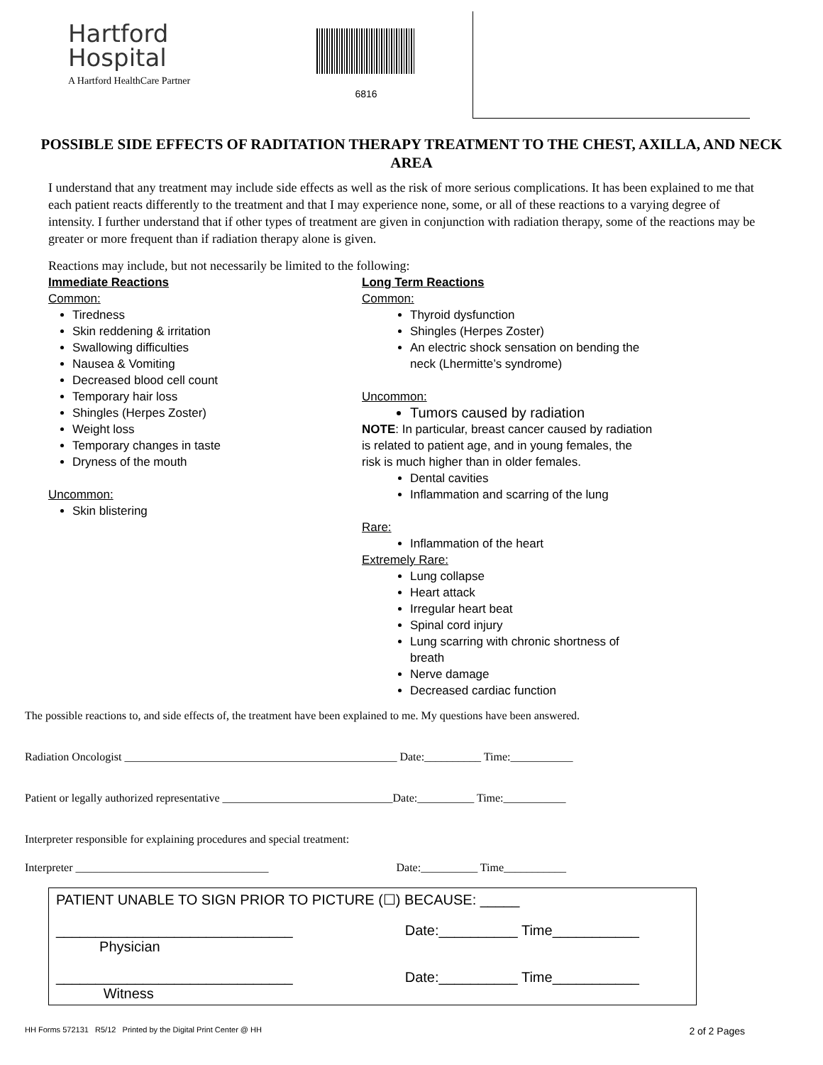Hartford
Hospital
A Hartford HealthCare Partner
6816
POSSIBLE SIDE EFFECTS OF RADITATION THERAPY TREATMENT TO THE CHEST, AXILLA, AND NECK AREA
I understand that any treatment may include side effects as well as the risk of more serious complications. It has been explained to me that each patient reacts differently to the treatment and that I may experience none, some, or all of these reactions to a varying degree of intensity. I further understand that if other types of treatment are given in conjunction with radiation therapy, some of the reactions may be greater or more frequent than if radiation therapy alone is given.
Reactions may include, but not necessarily be limited to the following:
Immediate Reactions
Common:
Tiredness
Skin reddening & irritation
Swallowing difficulties
Nausea & Vomiting
Decreased blood cell count
Temporary hair loss
Shingles (Herpes Zoster)
Weight loss
Temporary changes in taste
Dryness of the mouth
Uncommon:
Skin blistering
Long Term Reactions
Common:
Thyroid dysfunction
Shingles (Herpes Zoster)
An electric shock sensation on bending the neck (Lhermitte’s syndrome)
Uncommon:
Tumors caused by radiation
NOTE: In particular, breast cancer caused by radiation is related to patient age, and in young females, the risk is much higher than in older females.
Dental cavities
Inflammation and scarring of the lung
Rare:
Inflammation of the heart
Extremely Rare:
Lung collapse
Heart attack
Irregular heart beat
Spinal cord injury
Lung scarring with chronic shortness of breath
Nerve damage
Decreased cardiac function
The possible reactions to, and side effects of, the treatment have been explained to me. My questions have been answered.
Radiation Oncologist ________________________________________________ Date:__________ Time:___________
Patient or legally authorized representative ______________________________Date:__________ Time:___________
Interpreter responsible for explaining procedures and special treatment:
Interpreter __________________________________ Date:__________ Time___________
PATIENT UNABLE TO SIGN PRIOR TO PICTURE (☐) BECAUSE: _____
______________________________
Physician Date:__________ Time___________
______________________________
Witness Date:__________ Time___________
HH Forms 572131 R5/12 Printed by the Digital Print Center @ HH 2 of 2 Pages